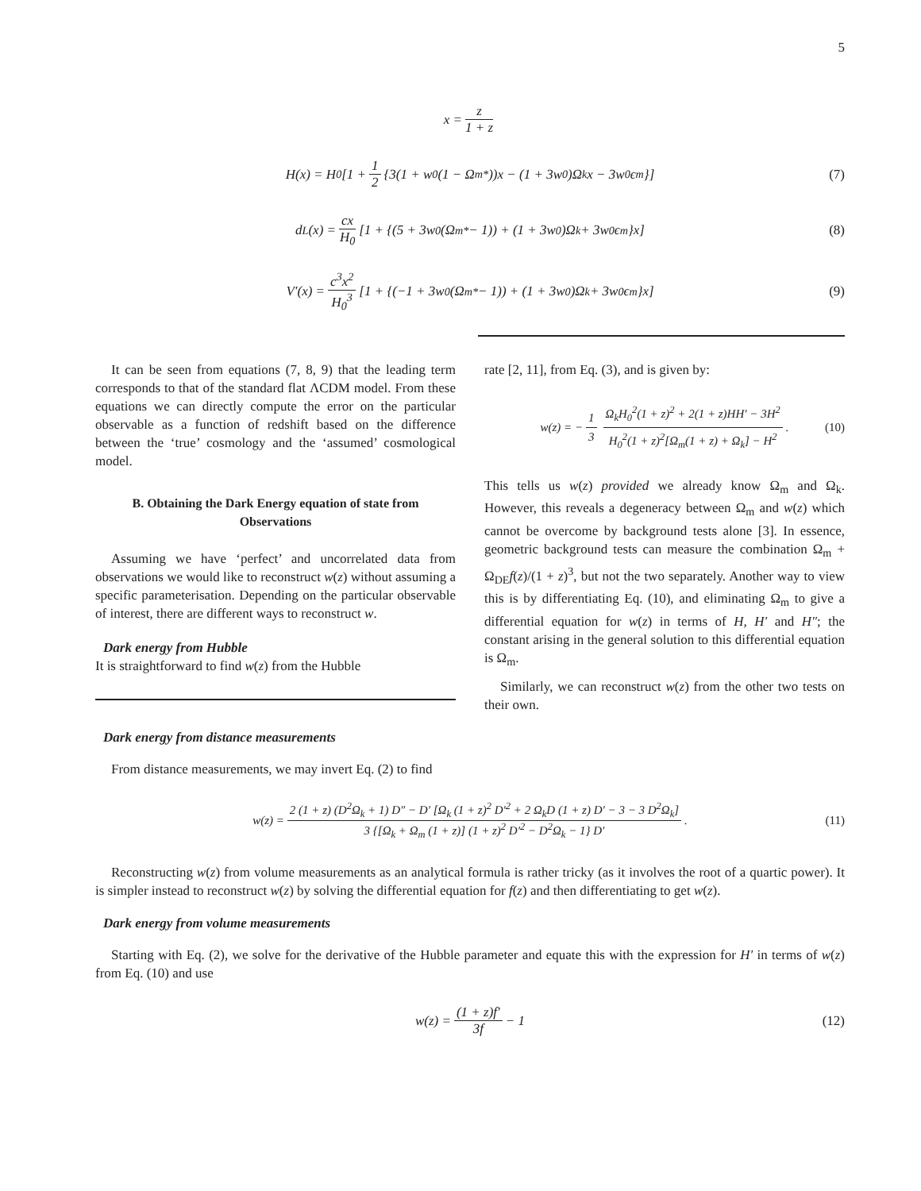5
x = z 1 + z
H(x) = H<sub>0</sub>[1 + 1 2 {3(1 + w<sub>0</sub>(1 − Ω<sub>m*</sub>))x − (1 + 3w<sub>0</sub>)Ω<sub>k</sub>x − 3w<sub>0</sub>ϵ<sub>m</sub>}] (7)
d<sub>L</sub>(x) = cx H<sub>0</sub> [1 + {(5 + 3w<sub>0</sub>(Ω<sub>m*</sub> − 1)) + (1 + 3w<sub>0</sub>)Ω<sub>k</sub> + 3w<sub>0</sub>ϵ<sub>m</sub>}x] (8)
V′(x) = c<sup>3</sup>x<sup>2</sup> H<sub>0</sub><sup>3</sup> [1 + {(−1 + 3w<sub>0</sub>(Ω<sub>m*</sub> − 1)) + (1 + 3w<sub>0</sub>)Ω<sub>k</sub> + 3w<sub>0</sub>ϵ<sub>m</sub>}x] (9)
It can be seen from equations (7, 8, 9) that the leading term corresponds to that of the standard flat ΛCDM model. From these equations we can directly compute the error on the particular observable as a function of redshift based on the difference between the ‘true’ cosmology and the ‘assumed’ cosmological model.
B. Obtaining the Dark Energy equation of state from Observations
Assuming we have ‘perfect’ and uncorrelated data from observations we would like to reconstruct w(z) without assuming a specific parameterisation. Depending on the particular observable of interest, there are different ways to reconstruct w.
Dark energy from Hubble
It is straightforward to find w(z) from the Hubble
rate [2, 11], from Eq. (3), and is given by:
w(z) = − 1 3 Ω<sub>k</sub>H<sub>0</sub><sup>2</sup>(1 + z)<sup>2</sup> + 2(1 + z)HH′ − 3H<sup>2</sup> H<sub>0</sub><sup>2</sup>(1 + z)<sup>2</sup>[Ω<sub>m</sub>(1 + z) + Ω<sub>k</sub>] − H<sup>2</sup>. (10)
This tells us w(z) provided we already know Ω<sub>m</sub> and Ω<sub>k</sub>. However, this reveals a degeneracy between Ω<sub>m</sub> and w(z) which cannot be overcome by background tests alone [3]. In essence, geometric background tests can measure the combination Ω<sub>m</sub> + Ω<sub>DE</sub>f(z)/(1 + z)<sup>3</sup>, but not the two separately. Another way to view this is by differentiating Eq. (10), and eliminating Ω<sub>m</sub> to give a differential equation for w(z) in terms of H, H′ and H″; the constant arising in the general solution to this differential equation is Ω<sub>m</sub>.
Similarly, we can reconstruct w(z) from the other two tests on their own.
Dark energy from distance measurements
From distance measurements, we may invert Eq. (2) to find
w(z) = 2 (1 + z) (D<sup>2</sup>Ω<sub>k</sub> + 1) D″ − D′ [Ω<sub>k</sub> (1 + z)<sup>2</sup> D′<sup>2</sup> + 2 Ω<sub>k</sub>D (1 + z) D′ − 3 − 3 D<sup>2</sup>Ω<sub>k</sub>] 3 {[Ω<sub>k</sub> + Ω<sub>m</sub> (1 + z)] (1 + z)<sup>2</sup> D′<sup>2</sup> − D<sup>2</sup>Ω<sub>k</sub> − 1} D′. (11)
Reconstructing w(z) from volume measurements as an analytical formula is rather tricky (as it involves the root of a quartic power). It is simpler instead to reconstruct w(z) by solving the differential equation for f(z) and then differentiating to get w(z).
Dark energy from volume measurements
Starting with Eq. (2), we solve for the derivative of the Hubble parameter and equate this with the expression for H′ in terms of w(z) from Eq. (10) and use
w(z) = (1 + z)f′ 3f − 1 (12)